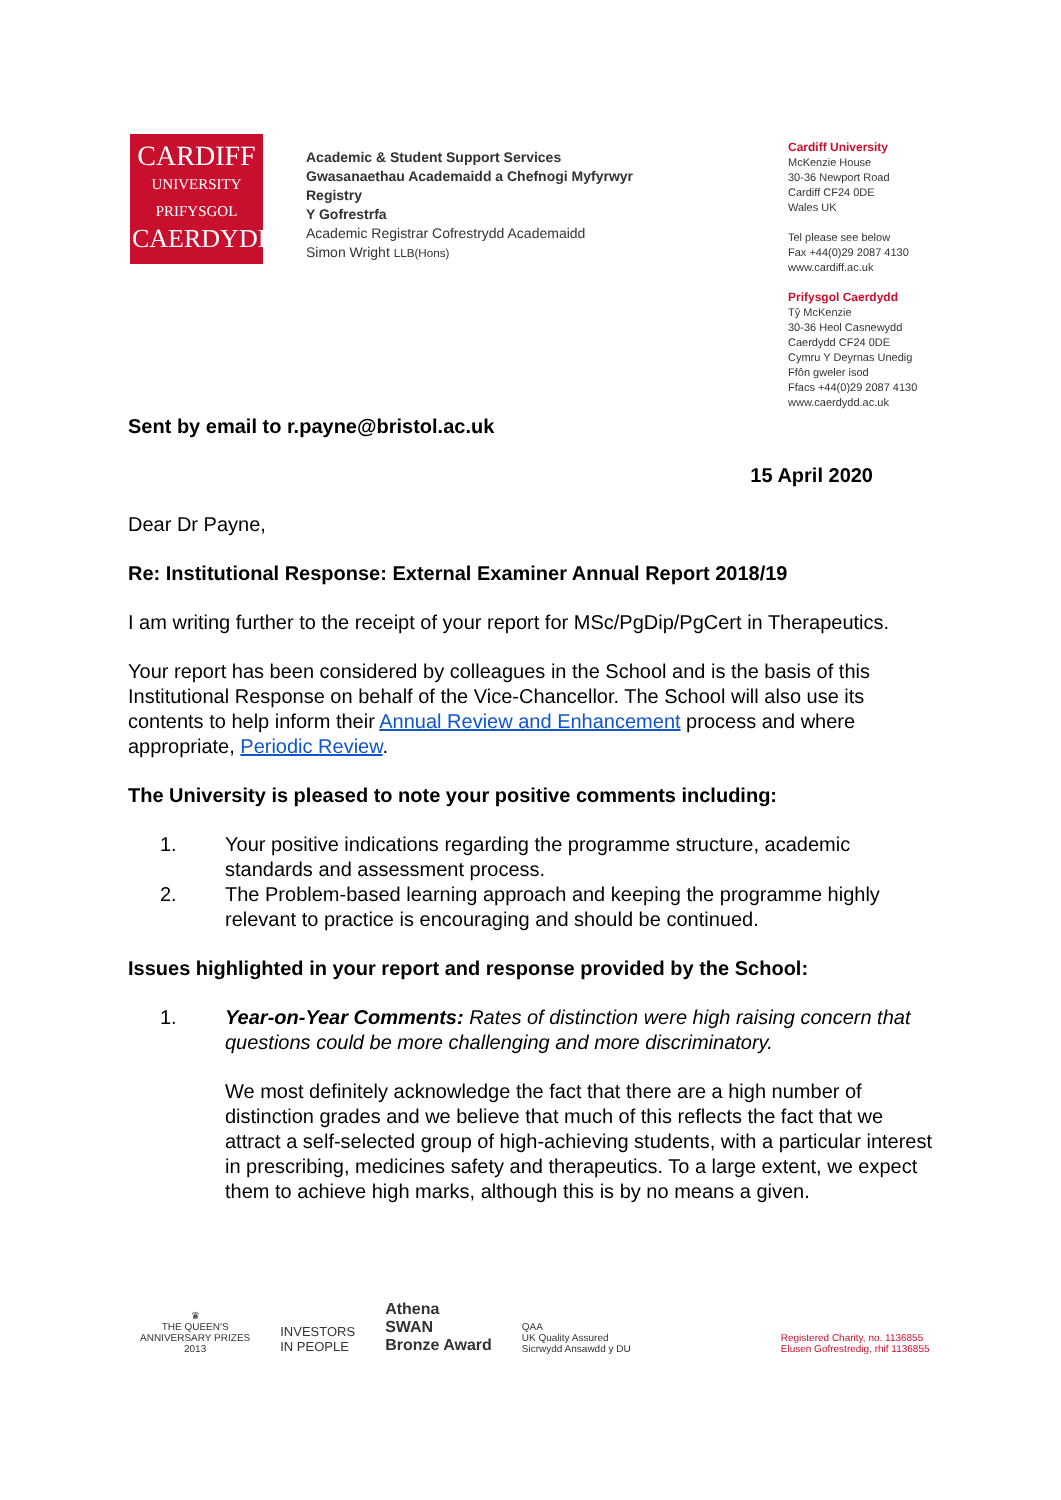CARDIFF
UNIVERSITY
PRIFYSGOL
CAERDYDD
Academic & Student Support Services
Gwasanaethau Academaidd a Chefnogi Myfyrwyr
Registry
Y Gofrestrfa
Academic Registrar Cofrestrydd Academaidd
Simon Wright LLB(Hons)
Cardiff University
McKenzie House
30-36 Newport Road
Cardiff CF24 0DE
Wales UK
Tel please see below
Fax +44(0)29 2087 4130
www.cardiff.ac.uk
Prifysgol Caerdydd
Tŷ McKenzie
30-36 Heol Casnewydd
Caerdydd CF24 0DE
Cymru Y Deyrnas Unedig
Ffôn gweler isod
Ffacs +44(0)29 2087 4130
www.caerdydd.ac.uk
Sent by email to r.payne@bristol.ac.uk
15 April 2020
Dear Dr Payne,
Re: Institutional Response: External Examiner Annual Report 2018/19
I am writing further to the receipt of your report for MSc/PgDip/PgCert in Therapeutics.
Your report has been considered by colleagues in the School and is the basis of this Institutional Response on behalf of the Vice-Chancellor. The School will also use its contents to help inform their Annual Review and Enhancement process and where appropriate, Periodic Review.
The University is pleased to note your positive comments including:
1. Your positive indications regarding the programme structure, academic standards and assessment process.
2. The Problem-based learning approach and keeping the programme highly relevant to practice is encouraging and should be continued.
Issues highlighted in your report and response provided by the School:
1. Year-on-Year Comments: Rates of distinction were high raising concern that questions could be more challenging and more discriminatory.
We most definitely acknowledge the fact that there are a high number of distinction grades and we believe that much of this reflects the fact that we attract a self-selected group of high-achieving students, with a particular interest in prescribing, medicines safety and therapeutics. To a large extent, we expect them to achieve high marks, although this is by no means a given.
♛
THE QUEEN'S
ANNIVERSARY PRIZES
2013
INVESTORS
IN PEOPLE
Athena
SWAN
Bronze Award
QAA
UK Quality Assured
Sicrwydd Ansawdd y DU
Registered Charity, no. 1136855
Elusen Gofrestredig, rhif 1136855